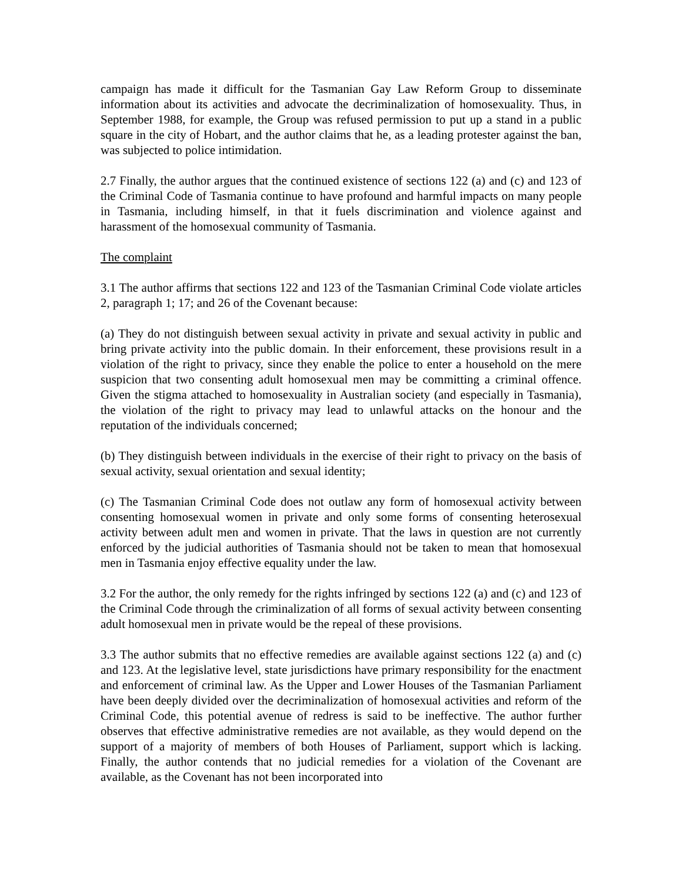campaign has made it difficult for the Tasmanian Gay Law Reform Group to disseminate information about its activities and advocate the decriminalization of homosexuality. Thus, in September 1988, for example, the Group was refused permission to put up a stand in a public square in the city of Hobart, and the author claims that he, as a leading protester against the ban, was subjected to police intimidation.
2.7 Finally, the author argues that the continued existence of sections 122 (a) and (c) and 123 of the Criminal Code of Tasmania continue to have profound and harmful impacts on many people in Tasmania, including himself, in that it fuels discrimination and violence against and harassment of the homosexual community of Tasmania.
The complaint
3.1 The author affirms that sections 122 and 123 of the Tasmanian Criminal Code violate articles 2, paragraph 1; 17; and 26 of the Covenant because:
(a) They do not distinguish between sexual activity in private and sexual activity in public and bring private activity into the public domain. In their enforcement, these provisions result in a violation of the right to privacy, since they enable the police to enter a household on the mere suspicion that two consenting adult homosexual men may be committing a criminal offence. Given the stigma attached to homosexuality in Australian society (and especially in Tasmania), the violation of the right to privacy may lead to unlawful attacks on the honour and the reputation of the individuals concerned;
(b) They distinguish between individuals in the exercise of their right to privacy on the basis of sexual activity, sexual orientation and sexual identity;
(c) The Tasmanian Criminal Code does not outlaw any form of homosexual activity between consenting homosexual women in private and only some forms of consenting heterosexual activity between adult men and women in private. That the laws in question are not currently enforced by the judicial authorities of Tasmania should not be taken to mean that homosexual men in Tasmania enjoy effective equality under the law.
3.2 For the author, the only remedy for the rights infringed by sections 122 (a) and (c) and 123 of the Criminal Code through the criminalization of all forms of sexual activity between consenting adult homosexual men in private would be the repeal of these provisions.
3.3 The author submits that no effective remedies are available against sections 122 (a) and (c) and 123. At the legislative level, state jurisdictions have primary responsibility for the enactment and enforcement of criminal law. As the Upper and Lower Houses of the Tasmanian Parliament have been deeply divided over the decriminalization of homosexual activities and reform of the Criminal Code, this potential avenue of redress is said to be ineffective. The author further observes that effective administrative remedies are not available, as they would depend on the support of a majority of members of both Houses of Parliament, support which is lacking. Finally, the author contends that no judicial remedies for a violation of the Covenant are available, as the Covenant has not been incorporated into